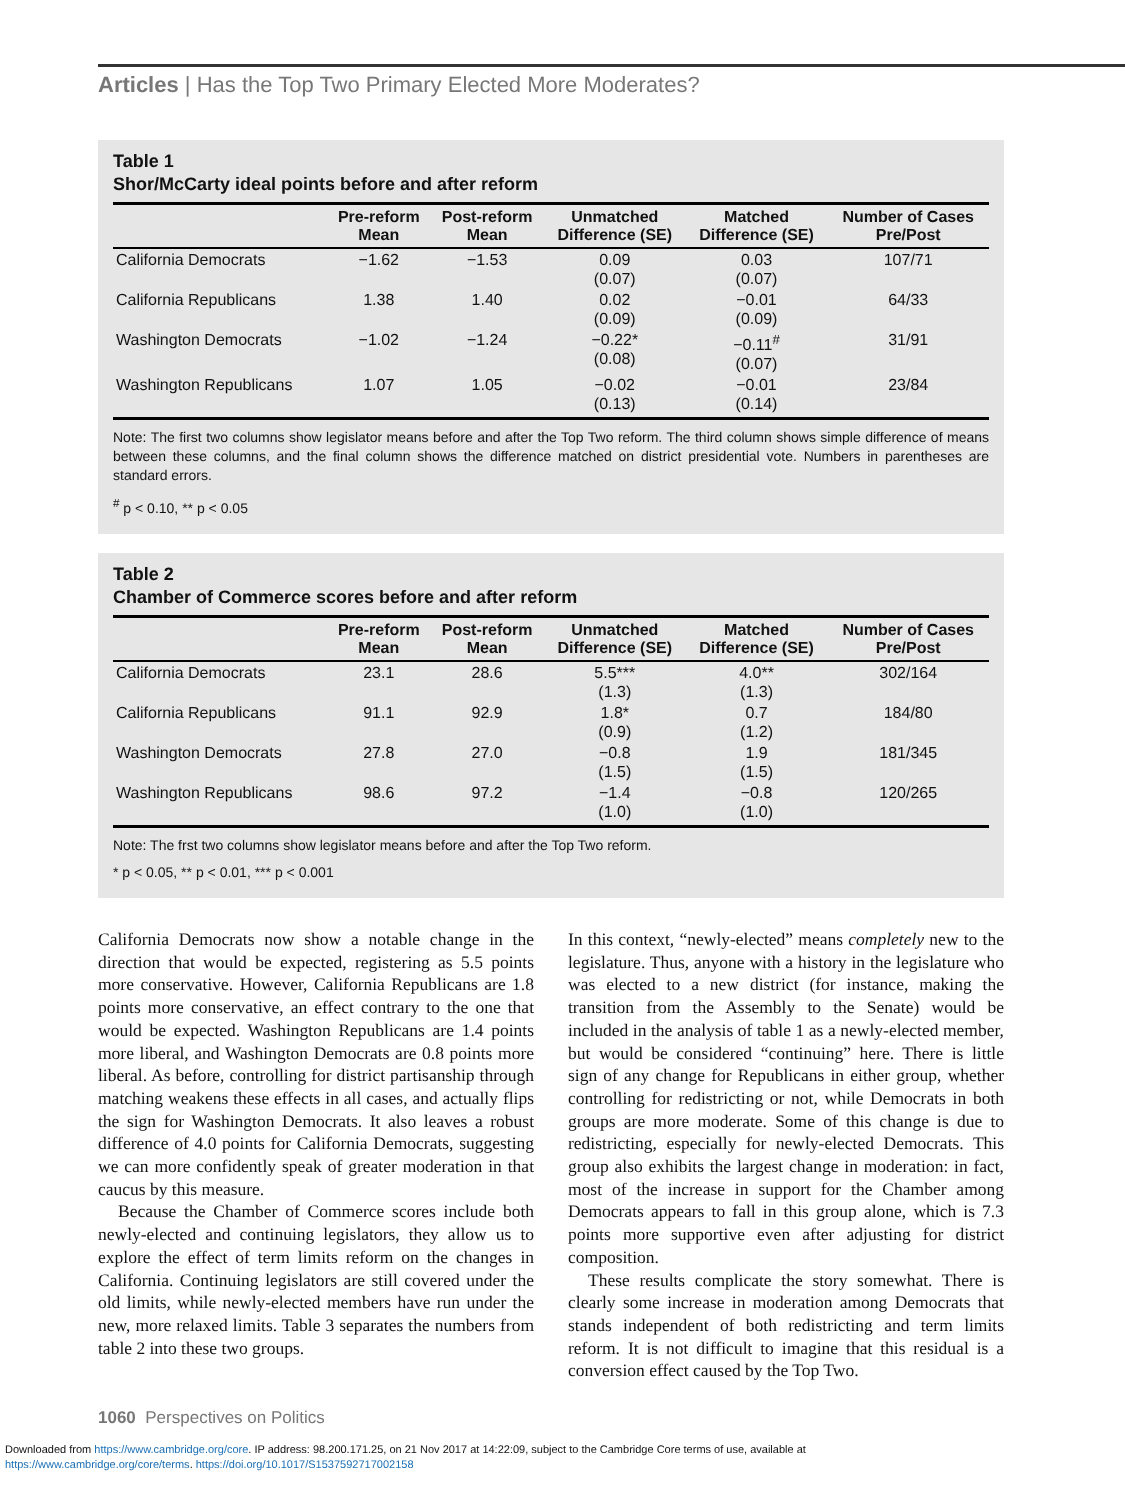Articles | Has the Top Two Primary Elected More Moderates?
Table 1
Shor/McCarty ideal points before and after reform
| | Pre-reform Mean | Post-reform Mean | Unmatched Difference (SE) | Matched Difference (SE) | Number of Cases Pre/Post |
| --- | --- | --- | --- | --- | --- |
| California Democrats | −1.62 | −1.53 | 0.09 (0.07) | 0.03 (0.07) | 107/71 |
| California Republicans | 1.38 | 1.40 | 0.02 (0.09) | −0.01 (0.09) | 64/33 |
| Washington Democrats | −1.02 | −1.24 | −0.22* (0.08) | −0.11<sup>#</sup> (0.07) | 31/91 |
| Washington Republicans | 1.07 | 1.05 | −0.02 (0.13) | −0.01 (0.14) | 23/84 |
Note: The first two columns show legislator means before and after the Top Two reform. The third column shows simple difference of means between these columns, and the final column shows the difference matched on district presidential vote. Numbers in parentheses are standard errors.
<sup>#</sup> p < 0.10, ** p < 0.05
Table 2
Chamber of Commerce scores before and after reform
| | Pre-reform Mean | Post-reform Mean | Unmatched Difference (SE) | Matched Difference (SE) | Number of Cases Pre/Post |
| --- | --- | --- | --- | --- | --- |
| California Democrats | 23.1 | 28.6 | 5.5*** (1.3) | 4.0** (1.3) | 302/164 |
| California Republicans | 91.1 | 92.9 | 1.8* (0.9) | 0.7 (1.2) | 184/80 |
| Washington Democrats | 27.8 | 27.0 | −0.8 (1.5) | 1.9 (1.5) | 181/345 |
| Washington Republicans | 98.6 | 97.2 | −1.4 (1.0) | −0.8 (1.0) | 120/265 |
Note: The frst two columns show legislator means before and after the Top Two reform.
* p < 0.05, ** p < 0.01, *** p < 0.001
California Democrats now show a notable change in the direction that would be expected, registering as 5.5 points more conservative. However, California Republicans are 1.8 points more conservative, an effect contrary to the one that would be expected. Washington Republicans are 1.4 points more liberal, and Washington Democrats are 0.8 points more liberal. As before, controlling for district partisanship through matching weakens these effects in all cases, and actually flips the sign for Washington Democrats. It also leaves a robust difference of 4.0 points for California Democrats, suggesting we can more confidently speak of greater moderation in that caucus by this measure.
Because the Chamber of Commerce scores include both newly-elected and continuing legislators, they allow us to explore the effect of term limits reform on the changes in California. Continuing legislators are still covered under the old limits, while newly-elected members have run under the new, more relaxed limits. Table 3 separates the numbers from table 2 into these two groups.
In this context, “newly-elected” means completely new to the legislature. Thus, anyone with a history in the legislature who was elected to a new district (for instance, making the transition from the Assembly to the Senate) would be included in the analysis of table 1 as a newly-elected member, but would be considered “continuing” here. There is little sign of any change for Republicans in either group, whether controlling for redistricting or not, while Democrats in both groups are more moderate. Some of this change is due to redistricting, especially for newly-elected Democrats. This group also exhibits the largest change in moderation: in fact, most of the increase in support for the Chamber among Democrats appears to fall in this group alone, which is 7.3 points more supportive even after adjusting for district composition.
These results complicate the story somewhat. There is clearly some increase in moderation among Democrats that stands independent of both redistricting and term limits reform. It is not difficult to imagine that this residual is a conversion effect caused by the Top Two.
1060 Perspectives on Politics
Downloaded from https://www.cambridge.org/core. IP address: 98.200.171.25, on 21 Nov 2017 at 14:22:09, subject to the Cambridge Core terms of use, available at
https://www.cambridge.org/core/terms. https://doi.org/10.1017/S1537592717002158